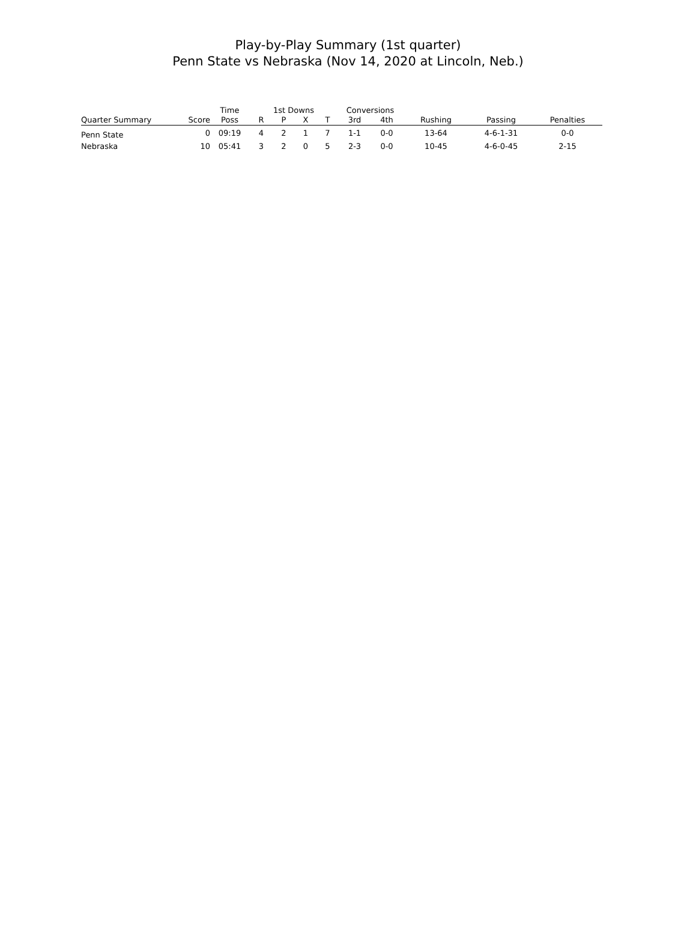Play-by-Play Summary (1st quarter)
Penn State vs Nebraska (Nov 14, 2020 at Lincoln, Neb.)
| | | Time | 1st Downs | | | | Conversions | | | | |
| --- | --- | --- | --- | --- | --- | --- | --- | --- | --- | --- | --- |
| Quarter Summary | Score | Poss | R | P | X | T | 3rd | 4th | Rushing | Passing | Penalties |
| Penn State | 0 | 09:19 | 4 | 2 | 1 | 7 | 1-1 | 0-0 | 13-64 | 4-6-1-31 | 0-0 |
| Nebraska | 10 | 05:41 | 3 | 2 | 0 | 5 | 2-3 | 0-0 | 10-45 | 4-6-0-45 | 2-15 |